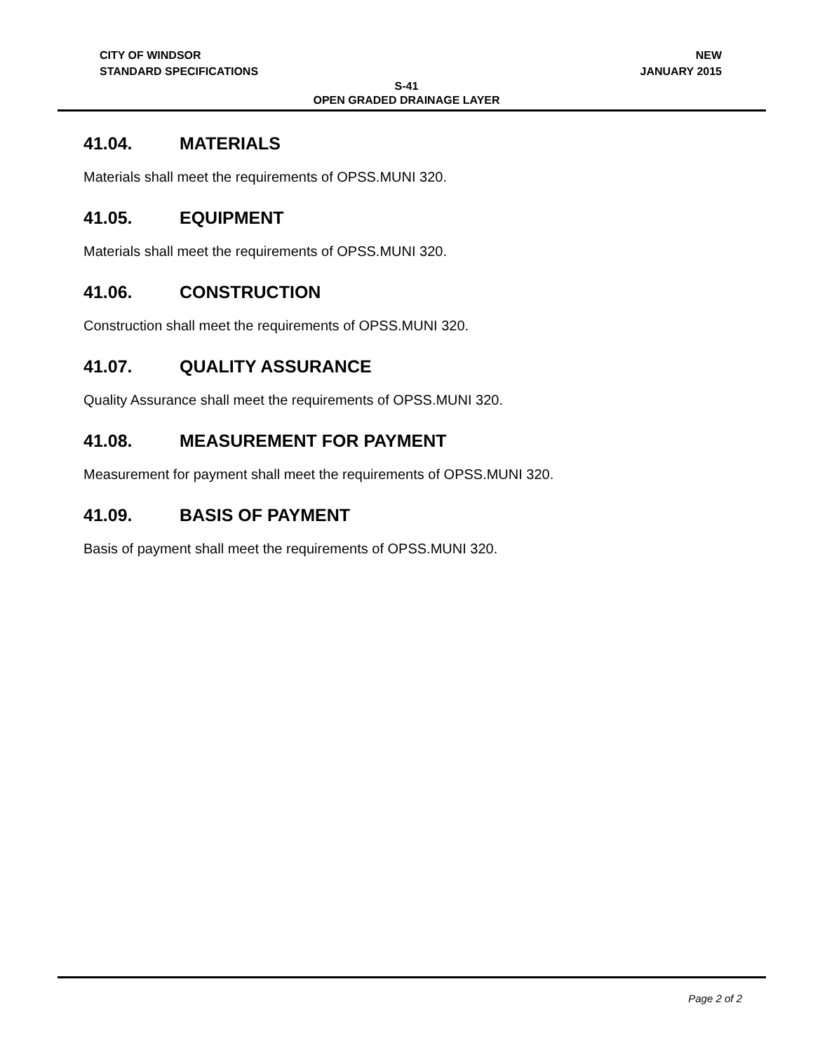CITY OF WINDSOR
STANDARD SPECIFICATIONS
NEW
JANUARY 2015
S-41
OPEN GRADED DRAINAGE LAYER
41.04. MATERIALS
Materials shall meet the requirements of OPSS.MUNI 320.
41.05. EQUIPMENT
Materials shall meet the requirements of OPSS.MUNI 320.
41.06. CONSTRUCTION
Construction shall meet the requirements of OPSS.MUNI 320.
41.07. QUALITY ASSURANCE
Quality Assurance shall meet the requirements of OPSS.MUNI 320.
41.08. MEASUREMENT FOR PAYMENT
Measurement for payment shall meet the requirements of OPSS.MUNI 320.
41.09. BASIS OF PAYMENT
Basis of payment shall meet the requirements of OPSS.MUNI 320.
Page 2 of 2